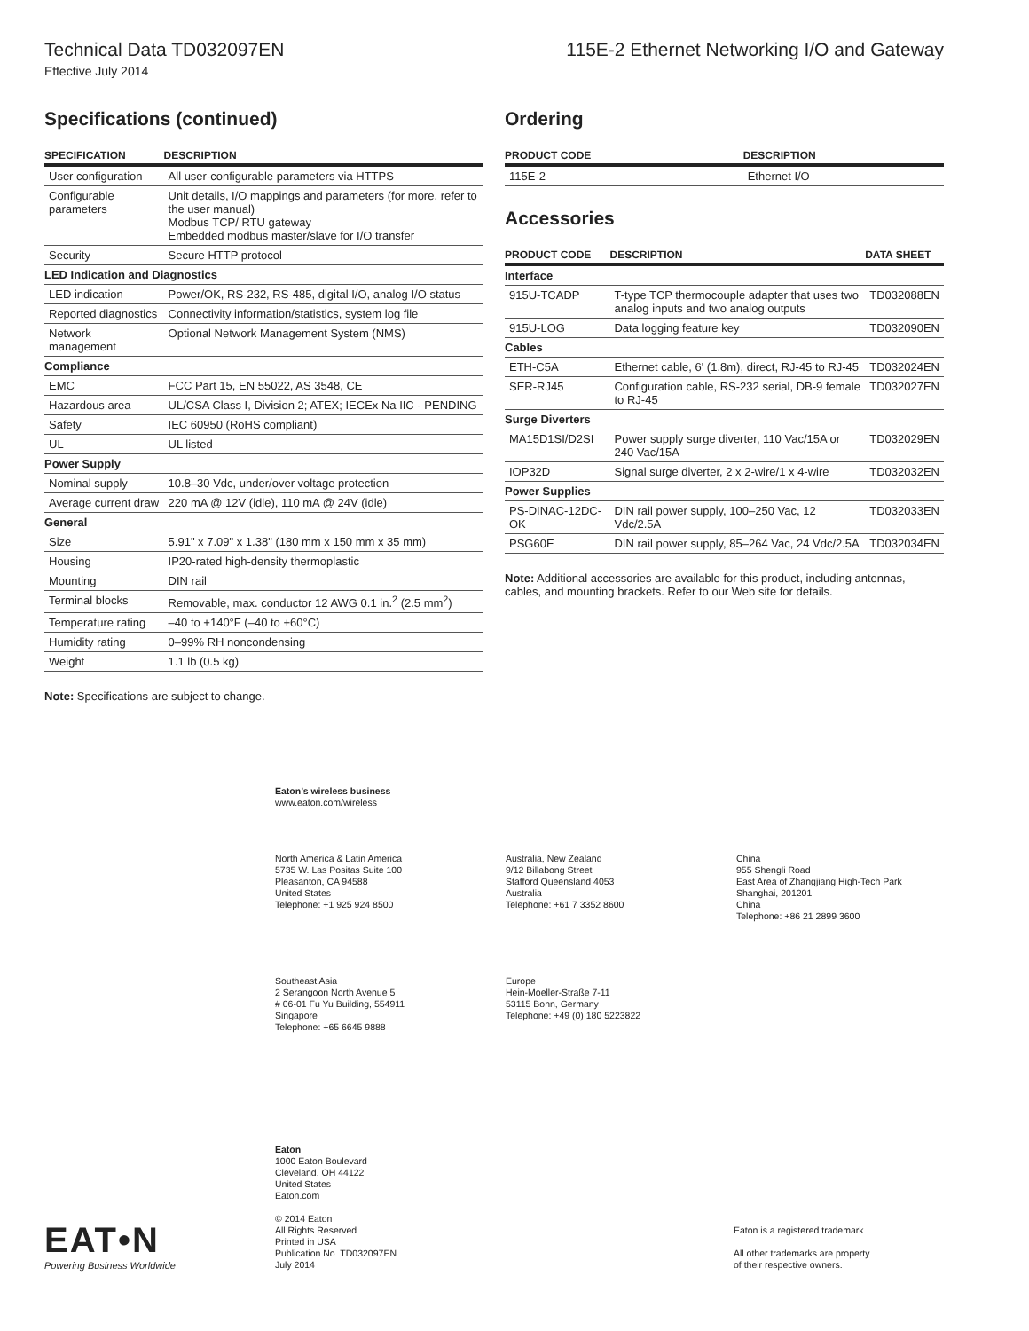Technical Data TD032097EN 115E-2 Ethernet Networking I/O and Gateway
Effective July 2014
Specifications (continued)
| SPECIFICATION | DESCRIPTION |
| --- | --- |
| User configuration | All user-configurable parameters via HTTPS |
| Configurable parameters | Unit details, I/O mappings and parameters (for more, refer to the user manual) Modbus TCP/ RTU gateway Embedded modbus master/slave for I/O transfer |
| Security | Secure HTTP protocol |
| LED Indication and Diagnostics | |
| LED indication | Power/OK, RS-232, RS-485, digital I/O, analog I/O status |
| Reported diagnostics | Connectivity information/statistics, system log file |
| Network management | Optional Network Management System (NMS) |
| Compliance | |
| EMC | FCC Part 15, EN 55022, AS 3548, CE |
| Hazardous area | UL/CSA Class I, Division 2; ATEX; IECEx Na IIC - PENDING |
| Safety | IEC 60950 (RoHS compliant) |
| UL | UL listed |
| Power Supply | |
| Nominal supply | 10.8–30 Vdc, under/over voltage protection |
| Average current draw | 220 mA @ 12V (idle), 110 mA @ 24V (idle) |
| General | |
| Size | 5.91" x 7.09" x 1.38" (180 mm x 150 mm x 35 mm) |
| Housing | IP20-rated high-density thermoplastic |
| Mounting | DIN rail |
| Terminal blocks | Removable, max. conductor 12 AWG 0.1 in.<sup>2</sup> (2.5 mm<sup>2</sup>) |
| Temperature rating | –40 to +140°F (–40 to +60°C) |
| Humidity rating | 0–99% RH noncondensing |
| Weight | 1.1 lb (0.5 kg) |
Note: Specifications are subject to change.
Ordering
| PRODUCT CODE | DESCRIPTION |
| --- | --- |
| 115E-2 | Ethernet I/O |
Accessories
| PRODUCT CODE | DESCRIPTION | DATA SHEET |
| --- | --- | --- |
| Interface | | |
| 915U-TCADP | T-type TCP thermocouple adapter that uses two analog inputs and two analog outputs | TD032088EN |
| 915U-LOG | Data logging feature key | TD032090EN |
| Cables | | |
| ETH-C5A | Ethernet cable, 6' (1.8m), direct, RJ-45 to RJ-45 | TD032024EN |
| SER-RJ45 | Configuration cable, RS-232 serial, DB-9 female to RJ-45 | TD032027EN |
| Surge Diverters | | |
| MA15D1SI/D2SI | Power supply surge diverter, 110 Vac/15A or 240 Vac/15A | TD032029EN |
| IOP32D | Signal surge diverter, 2 x 2-wire/1 x 4-wire | TD032032EN |
| Power Supplies | | |
| PS-DINAC-12DC-OK | DIN rail power supply, 100–250 Vac, 12 Vdc/2.5A | TD032033EN |
| PSG60E | DIN rail power supply, 85–264 Vac, 24 Vdc/2.5A | TD032034EN |
Note: Additional accessories are available for this product, including antennas, cables, and mounting brackets. Refer to our Web site for details.
Eaton’s wireless business
www.eaton.com/wireless
North America & Latin America
5735 W. Las Positas Suite 100
Pleasanton, CA 94588
United States
Telephone: +1 925 924 8500
Australia, New Zealand
9/12 Billabong Street
Stafford Queensland 4053
Australia
Telephone: +61 7 3352 8600
China
955 Shengli Road
East Area of Zhangjiang High-Tech Park
Shanghai, 201201
China
Telephone: +86 21 2899 3600
Southeast Asia
2 Serangoon North Avenue 5
# 06-01 Fu Yu Building, 554911
Singapore
Telephone: +65 6645 9888
Europe
Hein-Moeller-Straße 7-11
53115 Bonn, Germany
Telephone: +49 (0) 180 5223822
EAT•N
Powering Business Worldwide
Eaton
1000 Eaton Boulevard
Cleveland, OH 44122
United States
Eaton.com
© 2014 Eaton
All Rights Reserved
Printed in USA
Publication No. TD032097EN
July 2014
Eaton is a registered trademark.
All other trademarks are property
of their respective owners.